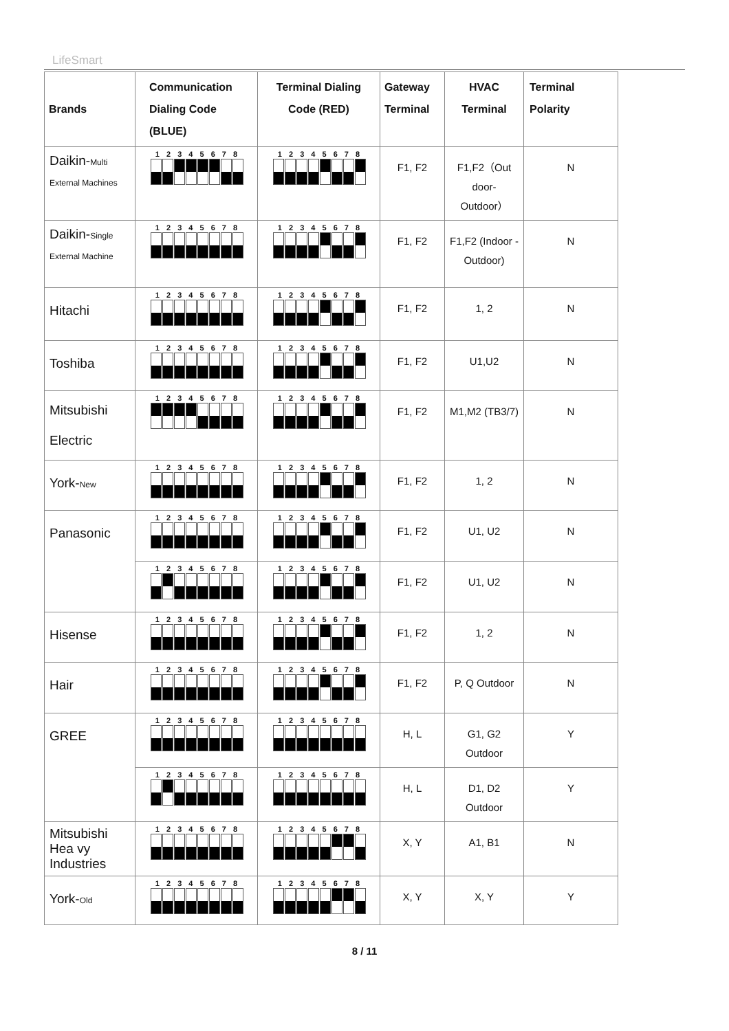LifeSmart
| Brands | Communication Dialing Code (BLUE) | Terminal Dialing Code (RED) | Gateway Terminal | HVAC Terminal | Terminal Polarity |
| --- | --- | --- | --- | --- | --- |
| Daikin- Multi External Machines | 1 2 3 4 5 6 7 8 | 1 2 3 4 5 6 7 8 | F1, F2 | F1,F2（Out door- Outdoor） | N |
| Daikin- Single External Machine | 1 2 3 4 5 6 7 8 | 1 2 3 4 5 6 7 8 | F1, F2 | F1,F2 (Indoor - Outdoor) | N |
| Hitachi | 1 2 3 4 5 6 7 8 | 1 2 3 4 5 6 7 8 | F1, F2 | 1, 2 | N |
| Toshiba | 1 2 3 4 5 6 7 8 | 1 2 3 4 5 6 7 8 | F1, F2 | U1,U2 | N |
| Mitsubishi Electric | 1 2 3 4 5 6 7 8 | 1 2 3 4 5 6 7 8 | F1, F2 | M1,M2 (TB3/7) | N |
| York- New | 1 2 3 4 5 6 7 8 | 1 2 3 4 5 6 7 8 | F1, F2 | 1, 2 | N |
| Panasonic | 1 2 3 4 5 6 7 8 | 1 2 3 4 5 6 7 8 | F1, F2 | U1, U2 | N |
| | 1 2 3 4 5 6 7 8 | 1 2 3 4 5 6 7 8 | F1, F2 | U1, U2 | N |
| Hisense | 1 2 3 4 5 6 7 8 | 1 2 3 4 5 6 7 8 | F1, F2 | 1, 2 | N |
| Hair | 1 2 3 4 5 6 7 8 | 1 2 3 4 5 6 7 8 | F1, F2 | P, Q Outdoor | N |
| GREE | 1 2 3 4 5 6 7 8 | 1 2 3 4 5 6 7 8 | H, L | G1, G2 Outdoor | Y |
| | 1 2 3 4 5 6 7 8 | 1 2 3 4 5 6 7 8 | H, L | D1, D2 Outdoor | Y |
| Mitsubishi Hea vy Industries | 1 2 3 4 5 6 7 8 | 1 2 3 4 5 6 7 8 | X, Y | A1, B1 | N |
| York- Old | 1 2 3 4 5 6 7 8 | 1 2 3 4 5 6 7 8 | X, Y | X, Y | Y |
8 / 11